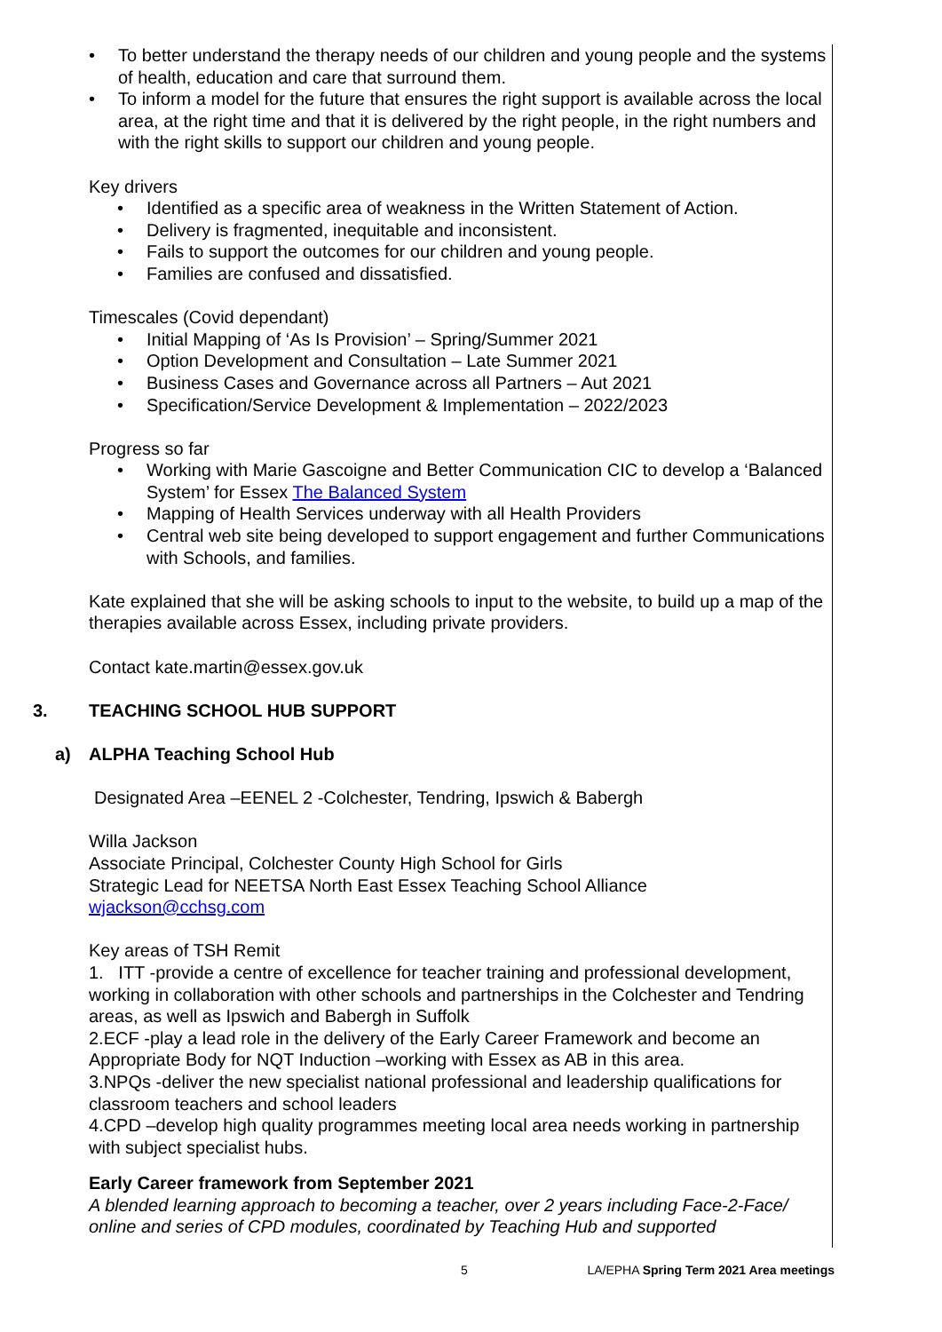• To better understand the therapy needs of our children and young people and the systems of health, education and care that surround them.
• To inform a model for the future that ensures the right support is available across the local area, at the right time and that it is delivered by the right people, in the right numbers and with the right skills to support our children and young people.
Key drivers
• Identified as a specific area of weakness in the Written Statement of Action.
• Delivery is fragmented, inequitable and inconsistent.
• Fails to support the outcomes for our children and young people.
• Families are confused and dissatisfied.
Timescales (Covid dependant)
• Initial Mapping of ‘As Is Provision’ – Spring/Summer 2021
• Option Development and Consultation – Late Summer 2021
• Business Cases and Governance across all Partners – Aut 2021
• Specification/Service Development & Implementation – 2022/2023
Progress so far
• Working with Marie Gascoigne and Better Communication CIC to develop a ‘Balanced System’ for Essex The Balanced System
• Mapping of Health Services underway with all Health Providers
• Central web site being developed to support engagement and further Communications with Schools, and families.
Kate explained that she will be asking schools to input to the website, to build up a map of the therapies available across Essex, including private providers.
Contact kate.martin@essex.gov.uk
3. TEACHING SCHOOL HUB SUPPORT
a) ALPHA Teaching School Hub
Designated Area –EENEL 2 -Colchester, Tendring, Ipswich & Babergh
Willa Jackson
Associate Principal, Colchester County High School for Girls
Strategic Lead for NEETSA North East Essex Teaching School Alliance
wjackson@cchsg.com
Key areas of TSH Remit
1. ITT -provide a centre of excellence for teacher training and professional development, working in collaboration with other schools and partnerships in the Colchester and Tendring areas, as well as Ipswich and Babergh in Suffolk
2.ECF -play a lead role in the delivery of the Early Career Framework and become an Appropriate Body for NQT Induction –working with Essex as AB in this area.
3.NPQs -deliver the new specialist national professional and leadership qualifications for classroom teachers and school leaders
4.CPD –develop high quality programmes meeting local area needs working in partnership with subject specialist hubs.
Early Career framework from September 2021
A blended learning approach to becoming a teacher, over 2 years including Face-2-Face/ online and series of CPD modules, coordinated by Teaching Hub and supported
5 LA/EPHA Spring Term 2021 Area meetings